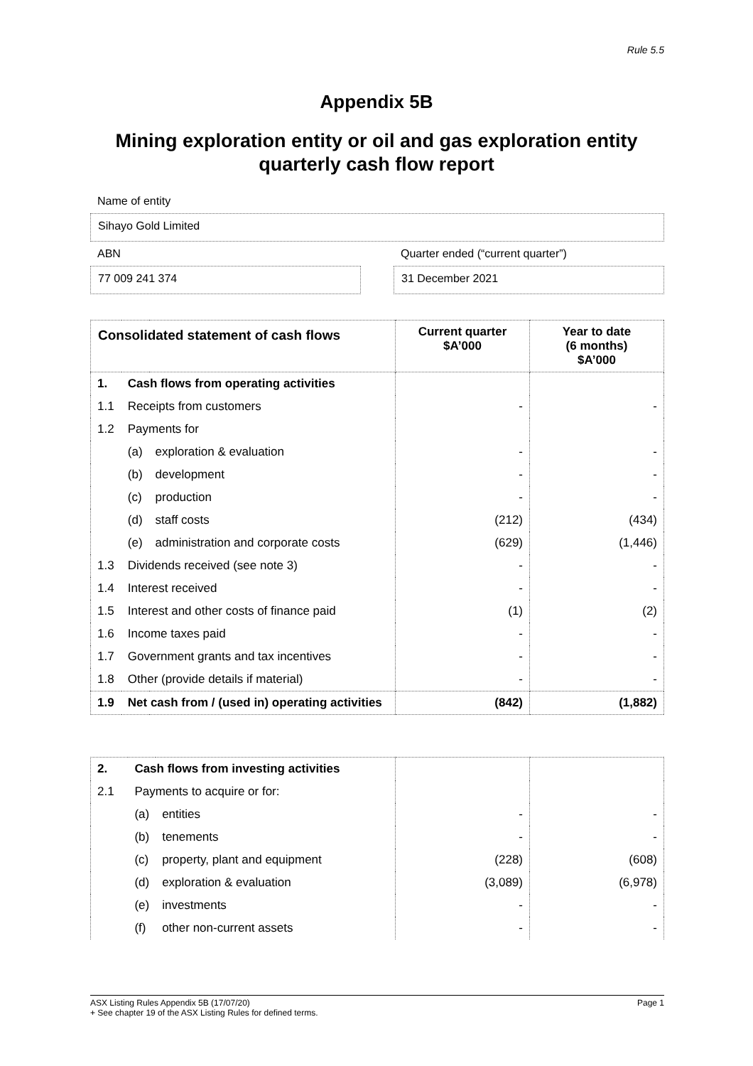Rule 5.5
Appendix 5B
Mining exploration entity or oil and gas exploration entity
quarterly cash flow report
Name of entity
Sihayo Gold Limited
ABN
77 009 241 374
Quarter ended (“current quarter”)
31 December 2021
| Consolidated statement of cash flows | | | Current quarter $A’000 | Year to date (6 months) $A’000 |
| --- | --- | --- | --- | --- |
| 1. | Cash flows from operating activities | | | |
| 1.1 | Receipts from customers | | - | - |
| 1.2 | Payments for | | | |
| | (a) | exploration & evaluation | - | - |
| | (b) | development | - | - |
| | (c) | production | - | - |
| | (d) | staff costs | (212) | (434) |
| | (e) | administration and corporate costs | (629) | (1,446) |
| 1.3 | Dividends received (see note 3) | | - | - |
| 1.4 | Interest received | | - | - |
| 1.5 | Interest and other costs of finance paid | | (1) | (2) |
| 1.6 | Income taxes paid | | - | - |
| 1.7 | Government grants and tax incentives | | - | - |
| 1.8 | Other (provide details if material) | | - | - |
| 1.9 | Net cash from / (used in) operating activities | | (842) | (1,882) |
| 2. | Cash flows from investing activities | | | |
| 2.1 | Payments to acquire or for: | | | |
| | (a) | entities | - | - |
| | (b) | tenements | - | - |
| | (c) | property, plant and equipment | (228) | (608) |
| | (d) | exploration & evaluation | (3,089) | (6,978) |
| | (e) | investments | - | - |
| | (f) | other non-current assets | - | - |
ASX Listing Rules Appendix 5B (17/07/20) Page 1
+ See chapter 19 of the ASX Listing Rules for defined terms.